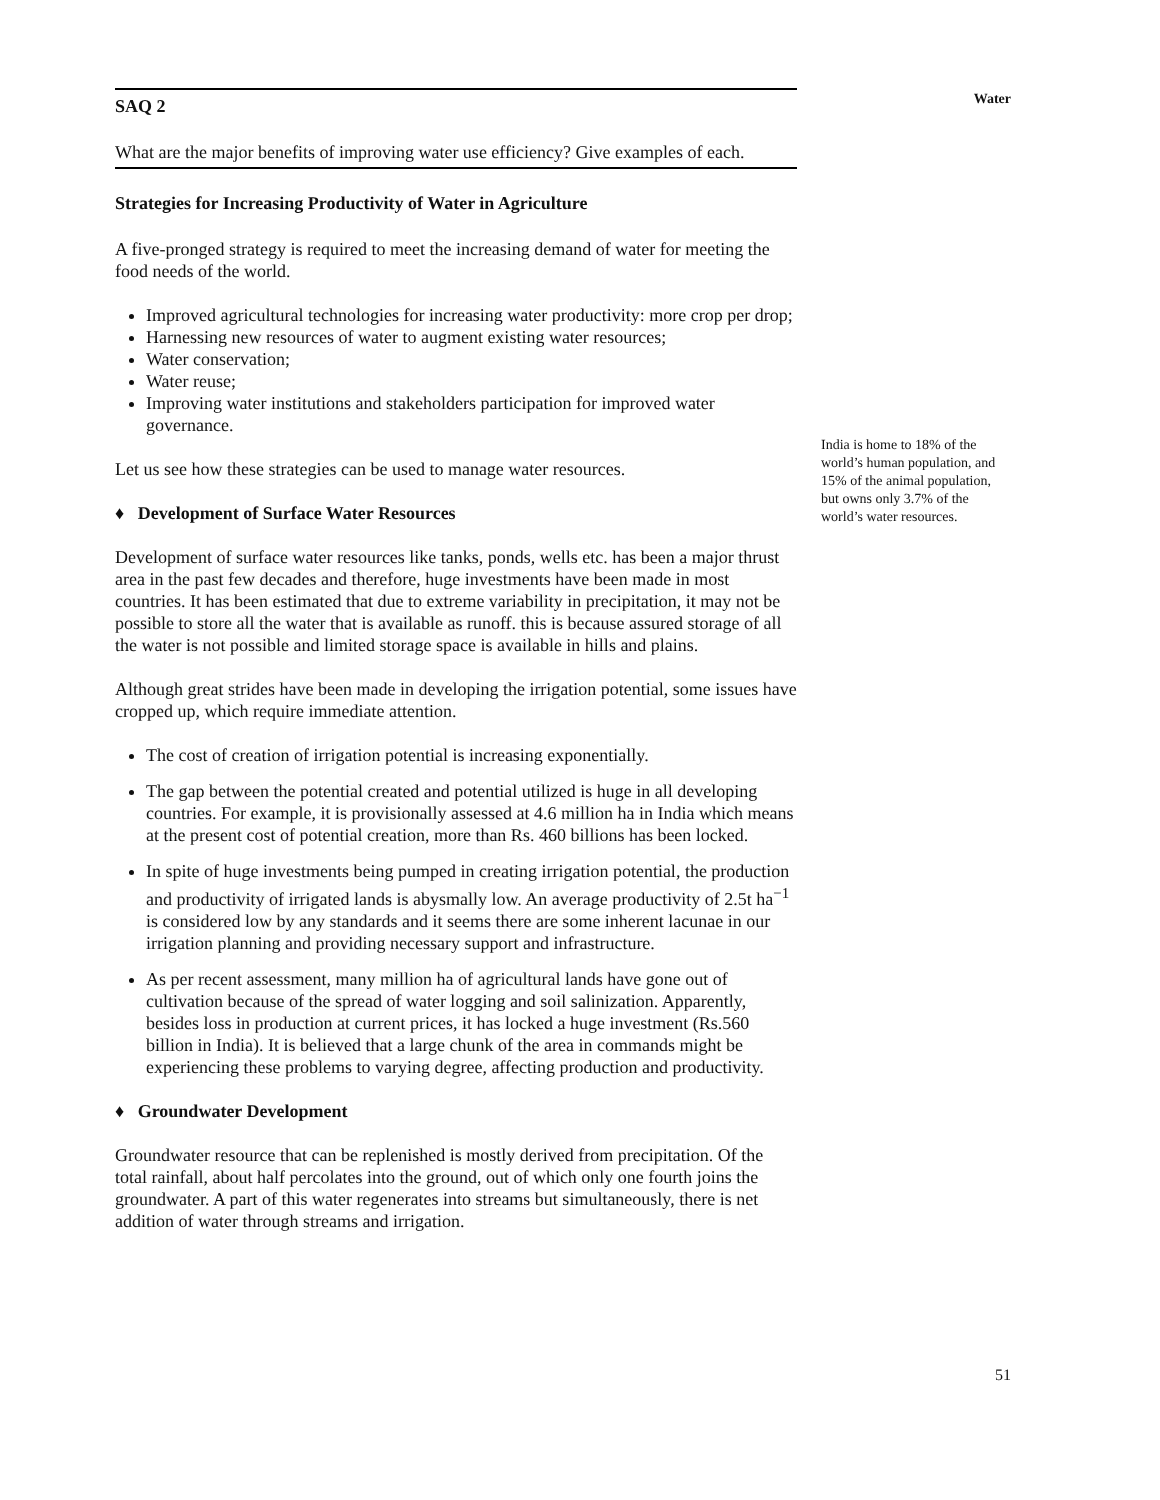SAQ 2
What are the major benefits of improving water use efficiency? Give examples of each.
Strategies for Increasing Productivity of Water in Agriculture
A five-pronged strategy is required to meet the increasing demand of water for meeting the food needs of the world.
Improved agricultural technologies for increasing water productivity: more crop per drop;
Harnessing new resources of water to augment existing water resources;
Water conservation;
Water reuse;
Improving water institutions and stakeholders participation for improved water governance.
Let us see how these strategies can be used to manage water resources.
♦ Development of Surface Water Resources
Development of surface water resources like tanks, ponds, wells etc. has been a major thrust area in the past few decades and therefore, huge investments have been made in most countries. It has been estimated that due to extreme variability in precipitation, it may not be possible to store all the water that is available as runoff. this is because assured storage of all the water is not possible and limited storage space is available in hills and plains.
Although great strides have been made in developing the irrigation potential, some issues have cropped up, which require immediate attention.
The cost of creation of irrigation potential is increasing exponentially.
The gap between the potential created and potential utilized is huge in all developing countries. For example, it is provisionally assessed at 4.6 million ha in India which means at the present cost of potential creation, more than Rs. 460 billions has been locked.
In spite of huge investments being pumped in creating irrigation potential, the production and productivity of irrigated lands is abysmally low. An average productivity of 2.5t ha<sup>−1</sup> is considered low by any standards and it seems there are some inherent lacunae in our irrigation planning and providing necessary support and infrastructure.
As per recent assessment, many million ha of agricultural lands have gone out of cultivation because of the spread of water logging and soil salinization. Apparently, besides loss in production at current prices, it has locked a huge investment (Rs.560 billion in India). It is believed that a large chunk of the area in commands might be experiencing these problems to varying degree, affecting production and productivity.
♦ Groundwater Development
Groundwater resource that can be replenished is mostly derived from precipitation. Of the total rainfall, about half percolates into the ground, out of which only one fourth joins the groundwater. A part of this water regenerates into streams but simultaneously, there is net addition of water through streams and irrigation.
Water
India is home to 18% of the world’s human population, and 15% of the animal population, but owns only 3.7% of the world’s water resources.
51